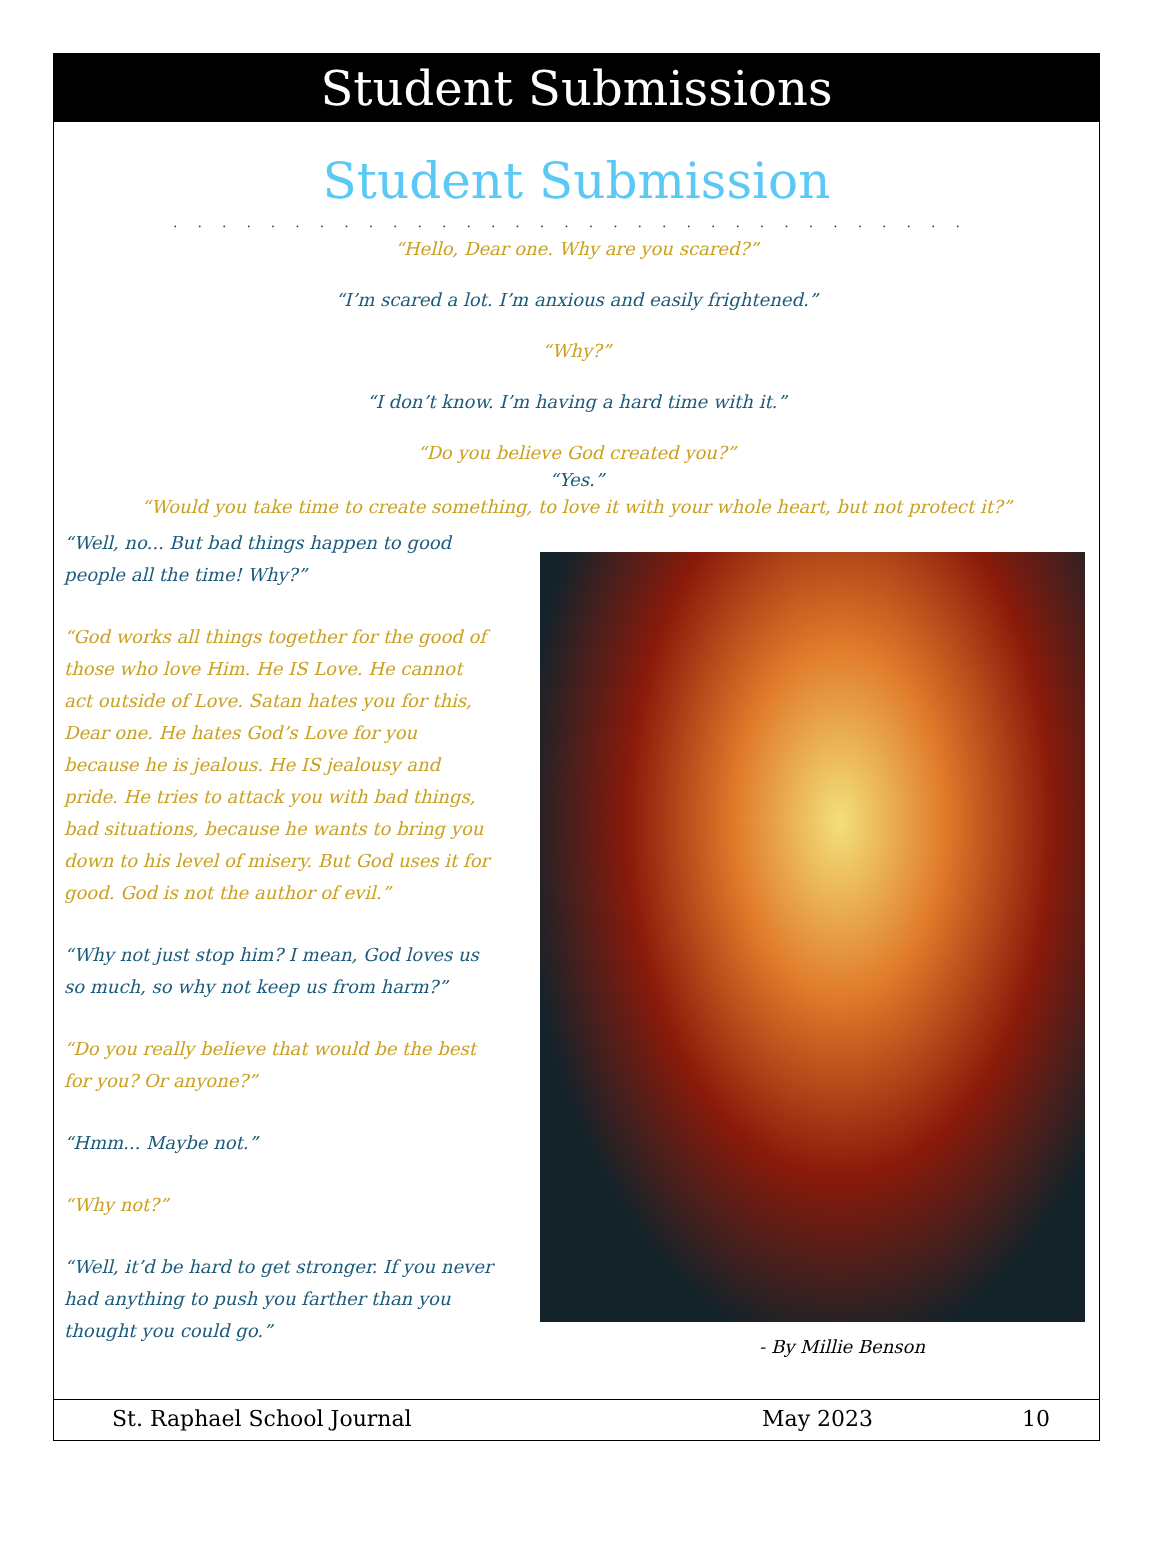Student Submissions
Student Submission
.................................
“Hello, Dear one. Why are you scared?”
“I’m scared a lot. I’m anxious and easily frightened.”
“Why?”
“I don’t know. I’m having a hard time with it.”
“Do you believe God created you?”
“Yes.”
“Would you take time to create something, to love it with your whole heart, but not protect it?”
“Well, no... But bad things happen to good people all the time! Why?”
“God works all things together for the good of those who love Him. He IS Love. He cannot act outside of Love. Satan hates you for this, Dear one. He hates God’s Love for you because he is jealous. He IS jealousy and pride. He tries to attack you with bad things, bad situations, because he wants to bring you down to his level of misery. But God uses it for good. God is not the author of evil.”
“Why not just stop him? I mean, God loves us so much, so why not keep us from harm?”
“Do you really believe that would be the best for you? Or anyone?”
“Hmm... Maybe not.”
“Why not?”
“Well, it’d be hard to get stronger. If you never had anything to push you farther than you thought you could go.”
- By Millie Benson
St. Raphael School Journal May 2023 10